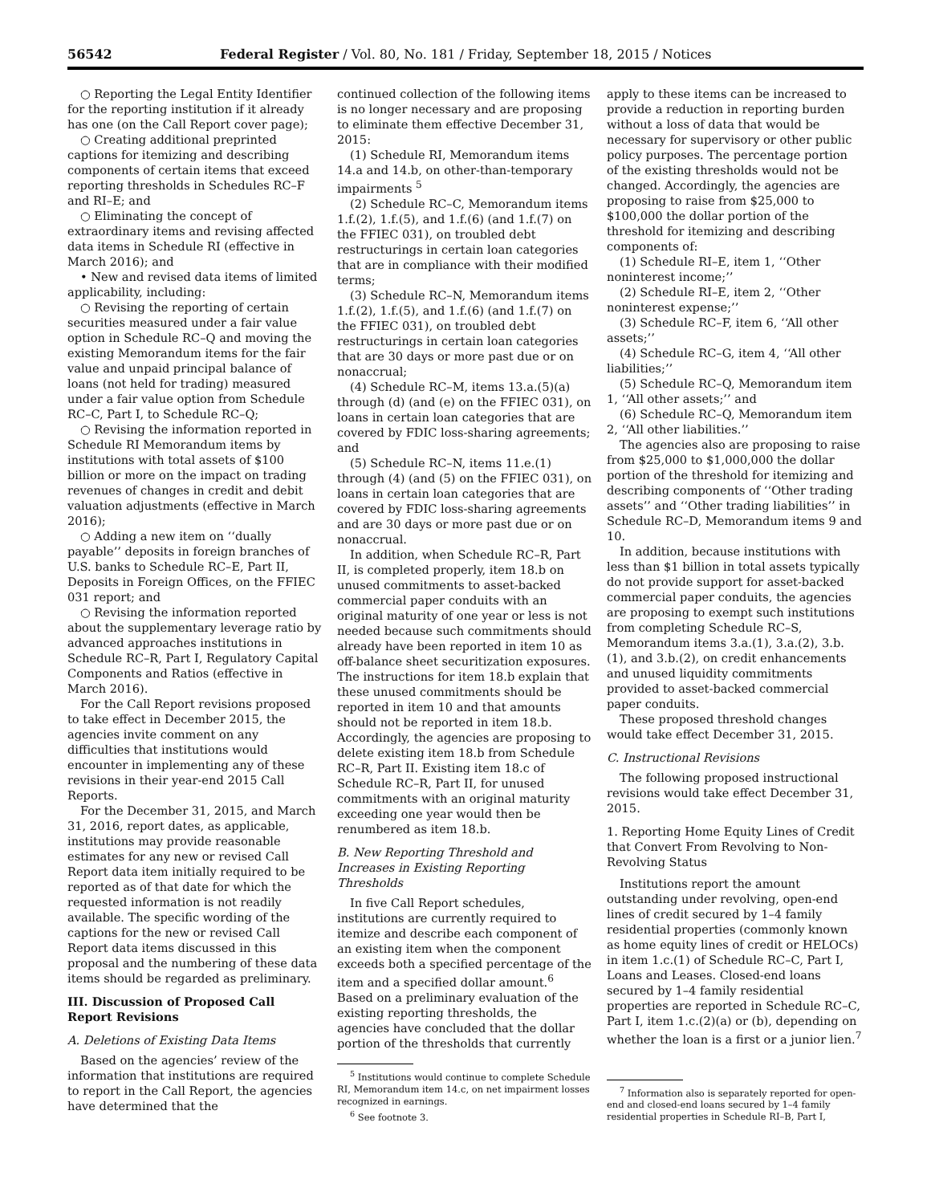56542 Federal Register / Vol. 80, No. 181 / Friday, September 18, 2015 / Notices
○ Reporting the Legal Entity Identifier for the reporting institution if it already has one (on the Call Report cover page);
○ Creating additional preprinted captions for itemizing and describing components of certain items that exceed reporting thresholds in Schedules RC–F and RI–E; and
○ Eliminating the concept of extraordinary items and revising affected data items in Schedule RI (effective in March 2016); and
• New and revised data items of limited applicability, including:
○ Revising the reporting of certain securities measured under a fair value option in Schedule RC–Q and moving the existing Memorandum items for the fair value and unpaid principal balance of loans (not held for trading) measured under a fair value option from Schedule RC–C, Part I, to Schedule RC–Q;
○ Revising the information reported in Schedule RI Memorandum items by institutions with total assets of $100 billion or more on the impact on trading revenues of changes in credit and debit valuation adjustments (effective in March 2016);
○ Adding a new item on ‘‘dually payable’’ deposits in foreign branches of U.S. banks to Schedule RC–E, Part II, Deposits in Foreign Offices, on the FFIEC 031 report; and
○ Revising the information reported about the supplementary leverage ratio by advanced approaches institutions in Schedule RC–R, Part I, Regulatory Capital Components and Ratios (effective in March 2016).
For the Call Report revisions proposed to take effect in December 2015, the agencies invite comment on any difficulties that institutions would encounter in implementing any of these revisions in their year-end 2015 Call Reports.
For the December 31, 2015, and March 31, 2016, report dates, as applicable, institutions may provide reasonable estimates for any new or revised Call Report data item initially required to be reported as of that date for which the requested information is not readily available. The specific wording of the captions for the new or revised Call Report data items discussed in this proposal and the numbering of these data items should be regarded as preliminary.
III. Discussion of Proposed Call Report Revisions
A. Deletions of Existing Data Items
Based on the agencies’ review of the information that institutions are required to report in the Call Report, the agencies have determined that the
continued collection of the following items is no longer necessary and are proposing to eliminate them effective December 31, 2015:
(1) Schedule RI, Memorandum items 14.a and 14.b, on other-than-temporary impairments <sup>5</sup>
(2) Schedule RC–C, Memorandum items 1.f.(2), 1.f.(5), and 1.f.(6) (and 1.f.(7) on the FFIEC 031), on troubled debt restructurings in certain loan categories that are in compliance with their modified terms;
(3) Schedule RC–N, Memorandum items 1.f.(2), 1.f.(5), and 1.f.(6) (and 1.f.(7) on the FFIEC 031), on troubled debt restructurings in certain loan categories that are 30 days or more past due or on nonaccrual;
(4) Schedule RC–M, items 13.a.(5)(a) through (d) (and (e) on the FFIEC 031), on loans in certain loan categories that are covered by FDIC loss-sharing agreements; and
(5) Schedule RC–N, items 11.e.(1) through (4) (and (5) on the FFIEC 031), on loans in certain loan categories that are covered by FDIC loss-sharing agreements and are 30 days or more past due or on nonaccrual.
In addition, when Schedule RC–R, Part II, is completed properly, item 18.b on unused commitments to asset-backed commercial paper conduits with an original maturity of one year or less is not needed because such commitments should already have been reported in item 10 as off-balance sheet securitization exposures. The instructions for item 18.b explain that these unused commitments should be reported in item 10 and that amounts should not be reported in item 18.b. Accordingly, the agencies are proposing to delete existing item 18.b from Schedule RC–R, Part II. Existing item 18.c of Schedule RC–R, Part II, for unused commitments with an original maturity exceeding one year would then be renumbered as item 18.b.
B. New Reporting Threshold and Increases in Existing Reporting Thresholds
In five Call Report schedules, institutions are currently required to itemize and describe each component of an existing item when the component exceeds both a specified percentage of the item and a specified dollar amount.<sup>6</sup> Based on a preliminary evaluation of the existing reporting thresholds, the agencies have concluded that the dollar portion of the thresholds that currently
<sup>5</sup> Institutions would continue to complete Schedule RI, Memorandum item 14.c, on net impairment losses recognized in earnings.
<sup>6</sup> See footnote 3.
apply to these items can be increased to provide a reduction in reporting burden without a loss of data that would be necessary for supervisory or other public policy purposes. The percentage portion of the existing thresholds would not be changed. Accordingly, the agencies are proposing to raise from $25,000 to $100,000 the dollar portion of the threshold for itemizing and describing components of:
(1) Schedule RI–E, item 1, ‘‘Other noninterest income;’’
(2) Schedule RI–E, item 2, ‘‘Other noninterest expense;’’
(3) Schedule RC–F, item 6, ‘‘All other assets;’’
(4) Schedule RC–G, item 4, ‘‘All other liabilities;’’
(5) Schedule RC–Q, Memorandum item 1, ‘‘All other assets;’’ and
(6) Schedule RC–Q, Memorandum item 2, ‘‘All other liabilities.’’
The agencies also are proposing to raise from $25,000 to $1,000,000 the dollar portion of the threshold for itemizing and describing components of ‘‘Other trading assets’’ and ‘‘Other trading liabilities’’ in Schedule RC–D, Memorandum items 9 and 10.
In addition, because institutions with less than $1 billion in total assets typically do not provide support for asset-backed commercial paper conduits, the agencies are proposing to exempt such institutions from completing Schedule RC–S, Memorandum items 3.a.(1), 3.a.(2), 3.b.(1), and 3.b.(2), on credit enhancements and unused liquidity commitments provided to asset-backed commercial paper conduits.
These proposed threshold changes would take effect December 31, 2015.
C. Instructional Revisions
The following proposed instructional revisions would take effect December 31, 2015.
1. Reporting Home Equity Lines of Credit that Convert From Revolving to Non-Revolving Status
Institutions report the amount outstanding under revolving, open-end lines of credit secured by 1–4 family residential properties (commonly known as home equity lines of credit or HELOCs) in item 1.c.(1) of Schedule RC–C, Part I, Loans and Leases. Closed-end loans secured by 1–4 family residential properties are reported in Schedule RC–C, Part I, item 1.c.(2)(a) or (b), depending on whether the loan is a first or a junior lien.<sup>7</sup>
<sup>7</sup> Information also is separately reported for open-end and closed-end loans secured by 1–4 family residential properties in Schedule RI–B, Part I,